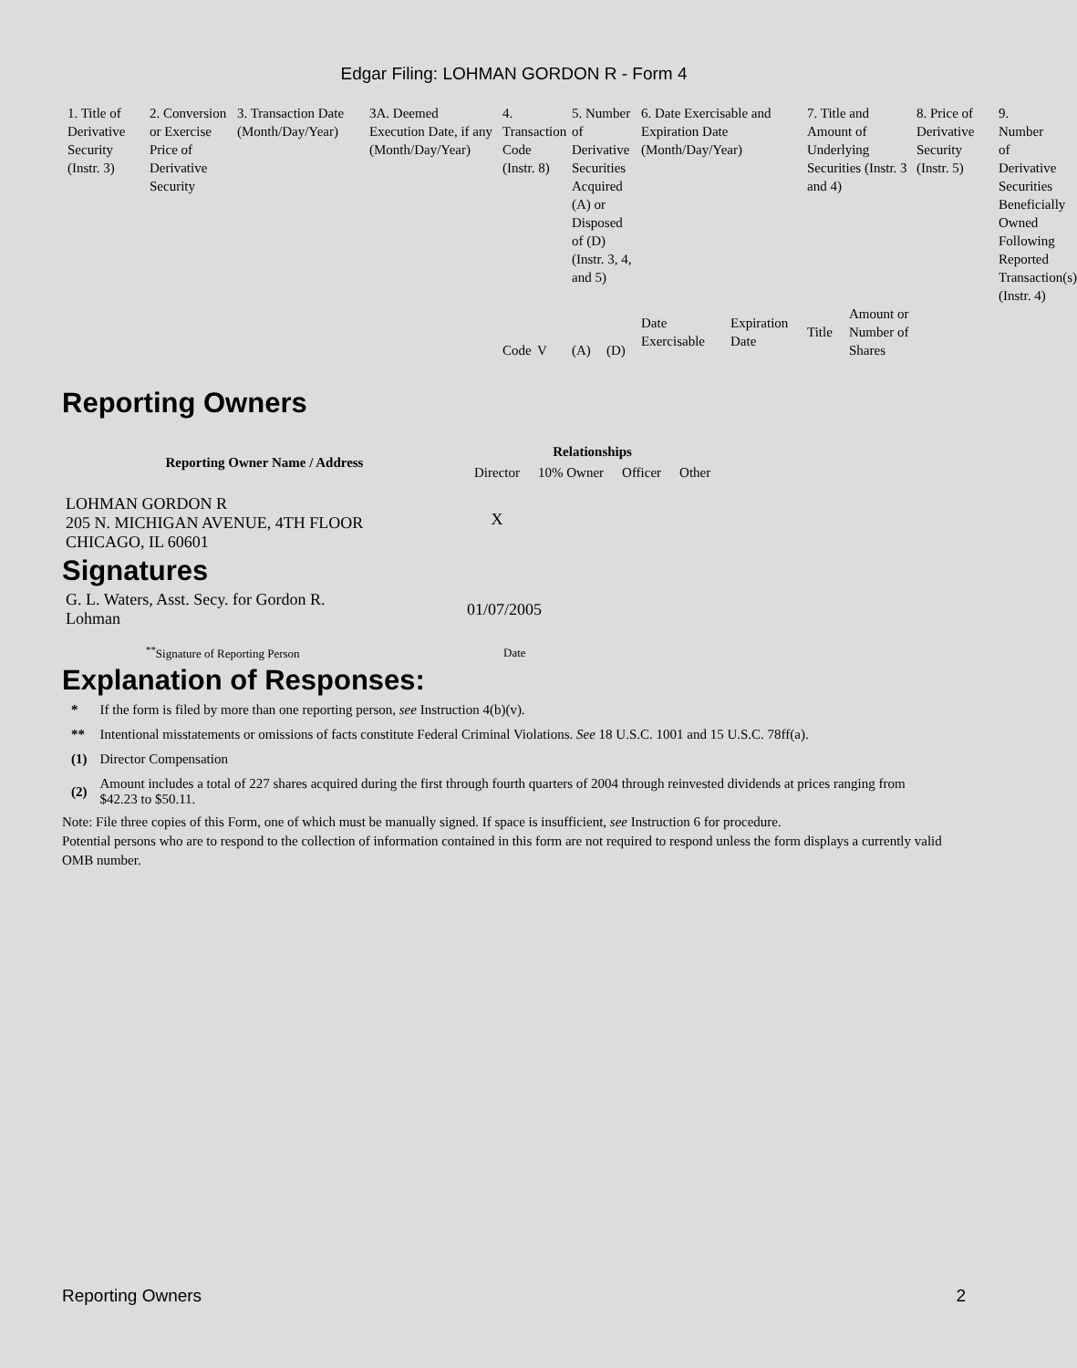Edgar Filing: LOHMAN GORDON R - Form 4
| 1. Title of Derivative Security (Instr. 3) | 2. Conversion or Exercise Price of Derivative Security | 3. Transaction Date (Month/Day/Year) | 3A. Deemed Execution Date, if any (Month/Day/Year) | 4. Transaction Code (Instr. 8) | | 5. Number of Derivative Securities Acquired (A) or Disposed of (D) (Instr. 3, 4, and 5) | | 6. Date Exercisable and Expiration Date (Month/Day/Year) | | 7. Title and Amount of Underlying Securities (Instr. 3 and 4) | | 8. Price of Derivative Security (Instr. 5) | 9. Number of Derivative Securities Beneficially Owned Following Reported Transaction(s) (Instr. 4) |
| --- | --- | --- | --- | --- | --- | --- | --- | --- | --- | --- | --- | --- | --- |
| | | | | | | | | Date Exercisable | Expiration Date | Title | Amount or Number of Shares | | |
| | | | | Code | V | (A) | (D) | | | | | | |
Reporting Owners
| Reporting Owner Name / Address | Relationships | | | |
| --- | --- | --- | --- | --- |
| | Director | 10% Owner | Officer | Other |
| LOHMAN GORDON R 205 N. MICHIGAN AVENUE, 4TH FLOOR CHICAGO, IL 60601 | X | | | |
Signatures
| G. L. Waters, Asst. Secy. for Gordon R. Lohman | 01/07/2005 |
| <sup>**</sup> Signature of Reporting Person | Date |
Explanation of Responses:
| * | If the form is filed by more than one reporting person, see Instruction 4(b)(v). |
| ** | Intentional misstatements or omissions of facts constitute Federal Criminal Violations. See 18 U.S.C. 1001 and 15 U.S.C. 78ff(a). |
| (1) | Director Compensation |
| (2) | Amount includes a total of 227 shares acquired during the first through fourth quarters of 2004 through reinvested dividends at prices ranging from $42.23 to $50.11. |
Note: File three copies of this Form, one of which must be manually signed. If space is insufficient, see Instruction 6 for procedure.
Potential persons who are to respond to the collection of information contained in this form are not required to respond unless the form displays a currently valid OMB number.
Reporting Owners 2